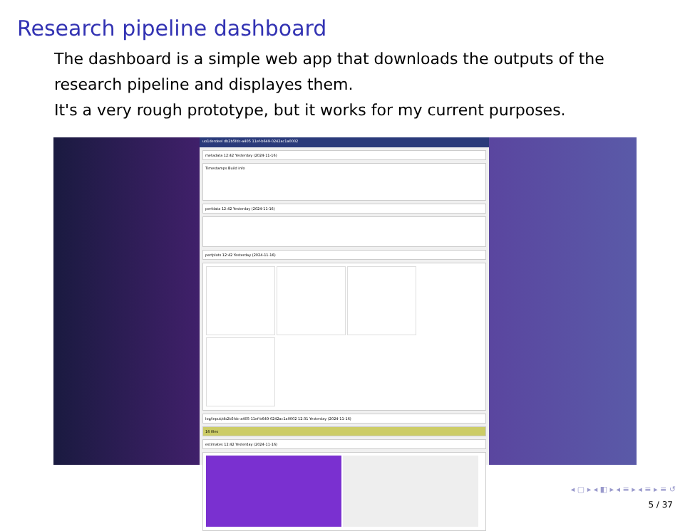Research pipeline dashboard
The dashboard is a simple web app that downloads the outputs of the research pipeline and displayes them.
It's a very rough prototype, but it works for my current purposes.
uo1derdeel db2b5fdc-a405 11ef-b649-0242ac1a0002
metadata 12:42 Yesterday (2024-11-16)
Timestamps Build info
perfdata 12:42 Yesterday (2024-11-16)
perfplots 12:42 Yesterday (2024-11-16)
log/input/db2b5fdc-a405-11ef-b649-0242ac1a0002 12:31 Yesterday (2024-11-16)
16 files
estimates 12:42 Yesterday (2024-11-16)
◂ ▢ ▸ ◂ ◧ ▸ ◂ ≡ ▸ ◂ ≡ ▸ ≡ ↺
5 / 37